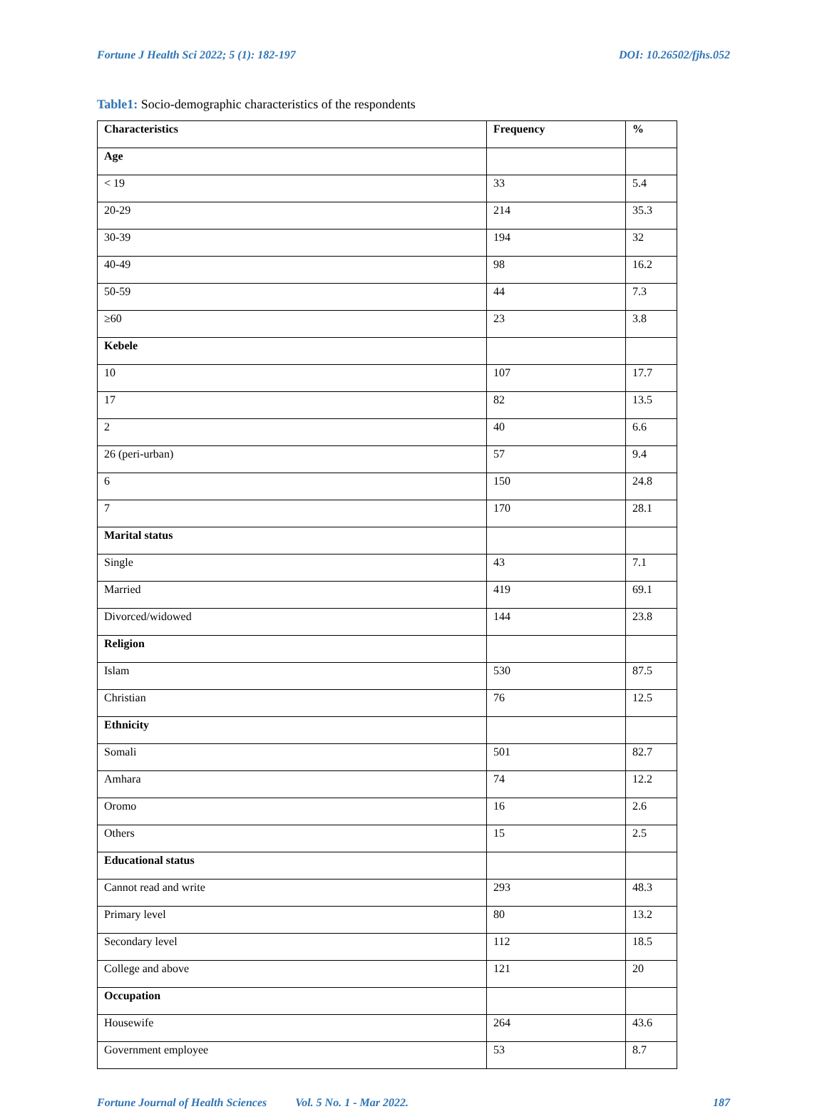Fortune J Health Sci 2022; 5 (1): 182-197 DOI: 10.26502/fjhs.052
Table1: Socio-demographic characteristics of the respondents
| Characteristics | Frequency | % |
| --- | --- | --- |
| Age | | |
| < 19 | 33 | 5.4 |
| 20-29 | 214 | 35.3 |
| 30-39 | 194 | 32 |
| 40-49 | 98 | 16.2 |
| 50-59 | 44 | 7.3 |
| ≥60 | 23 | 3.8 |
| Kebele | | |
| 10 | 107 | 17.7 |
| 17 | 82 | 13.5 |
| 2 | 40 | 6.6 |
| 26 (peri-urban) | 57 | 9.4 |
| 6 | 150 | 24.8 |
| 7 | 170 | 28.1 |
| Marital status | | |
| Single | 43 | 7.1 |
| Married | 419 | 69.1 |
| Divorced/widowed | 144 | 23.8 |
| Religion | | |
| Islam | 530 | 87.5 |
| Christian | 76 | 12.5 |
| Ethnicity | | |
| Somali | 501 | 82.7 |
| Amhara | 74 | 12.2 |
| Oromo | 16 | 2.6 |
| Others | 15 | 2.5 |
| Educational status | | |
| Cannot read and write | 293 | 48.3 |
| Primary level | 80 | 13.2 |
| Secondary level | 112 | 18.5 |
| College and above | 121 | 20 |
| Occupation | | |
| Housewife | 264 | 43.6 |
| Government employee | 53 | 8.7 |
Fortune Journal of Health Sciences Vol. 5 No. 1 - Mar 2022. 187